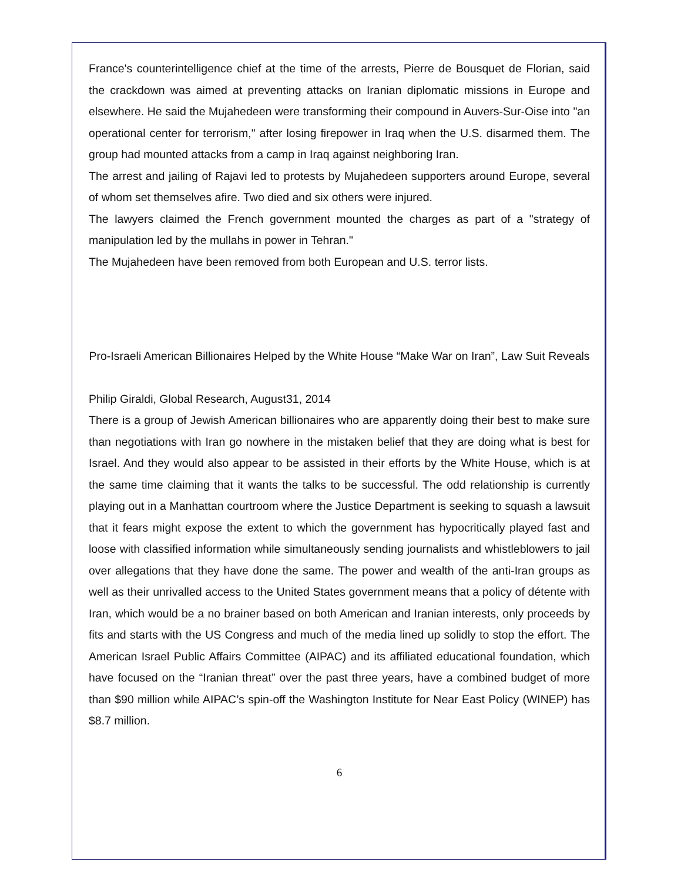France's counterintelligence chief at the time of the arrests, Pierre de Bousquet de Florian, said the crackdown was aimed at preventing attacks on Iranian diplomatic missions in Europe and elsewhere. He said the Mujahedeen were transforming their compound in Auvers-Sur-Oise into "an operational center for terrorism," after losing firepower in Iraq when the U.S. disarmed them. The group had mounted attacks from a camp in Iraq against neighboring Iran.
The arrest and jailing of Rajavi led to protests by Mujahedeen supporters around Europe, several of whom set themselves afire. Two died and six others were injured.
The lawyers claimed the French government mounted the charges as part of a "strategy of manipulation led by the mullahs in power in Tehran."
The Mujahedeen have been removed from both European and U.S. terror lists.
Pro-Israeli American Billionaires Helped by the White House “Make War on Iran”, Law Suit Reveals
Philip Giraldi, Global Research, August31, 2014
There is a group of Jewish American billionaires who are apparently doing their best to make sure than negotiations with Iran go nowhere in the mistaken belief that they are doing what is best for Israel. And they would also appear to be assisted in their efforts by the White House, which is at the same time claiming that it wants the talks to be successful. The odd relationship is currently playing out in a Manhattan courtroom where the Justice Department is seeking to squash a lawsuit that it fears might expose the extent to which the government has hypocritically played fast and loose with classified information while simultaneously sending journalists and whistleblowers to jail over allegations that they have done the same. The power and wealth of the anti-Iran groups as well as their unrivalled access to the United States government means that a policy of détente with Iran, which would be a no brainer based on both American and Iranian interests, only proceeds by fits and starts with the US Congress and much of the media lined up solidly to stop the effort. The American Israel Public Affairs Committee (AIPAC) and its affiliated educational foundation, which have focused on the “Iranian threat” over the past three years, have a combined budget of more than $90 million while AIPAC’s spin-off the Washington Institute for Near East Policy (WINEP) has $8.7 million.
6